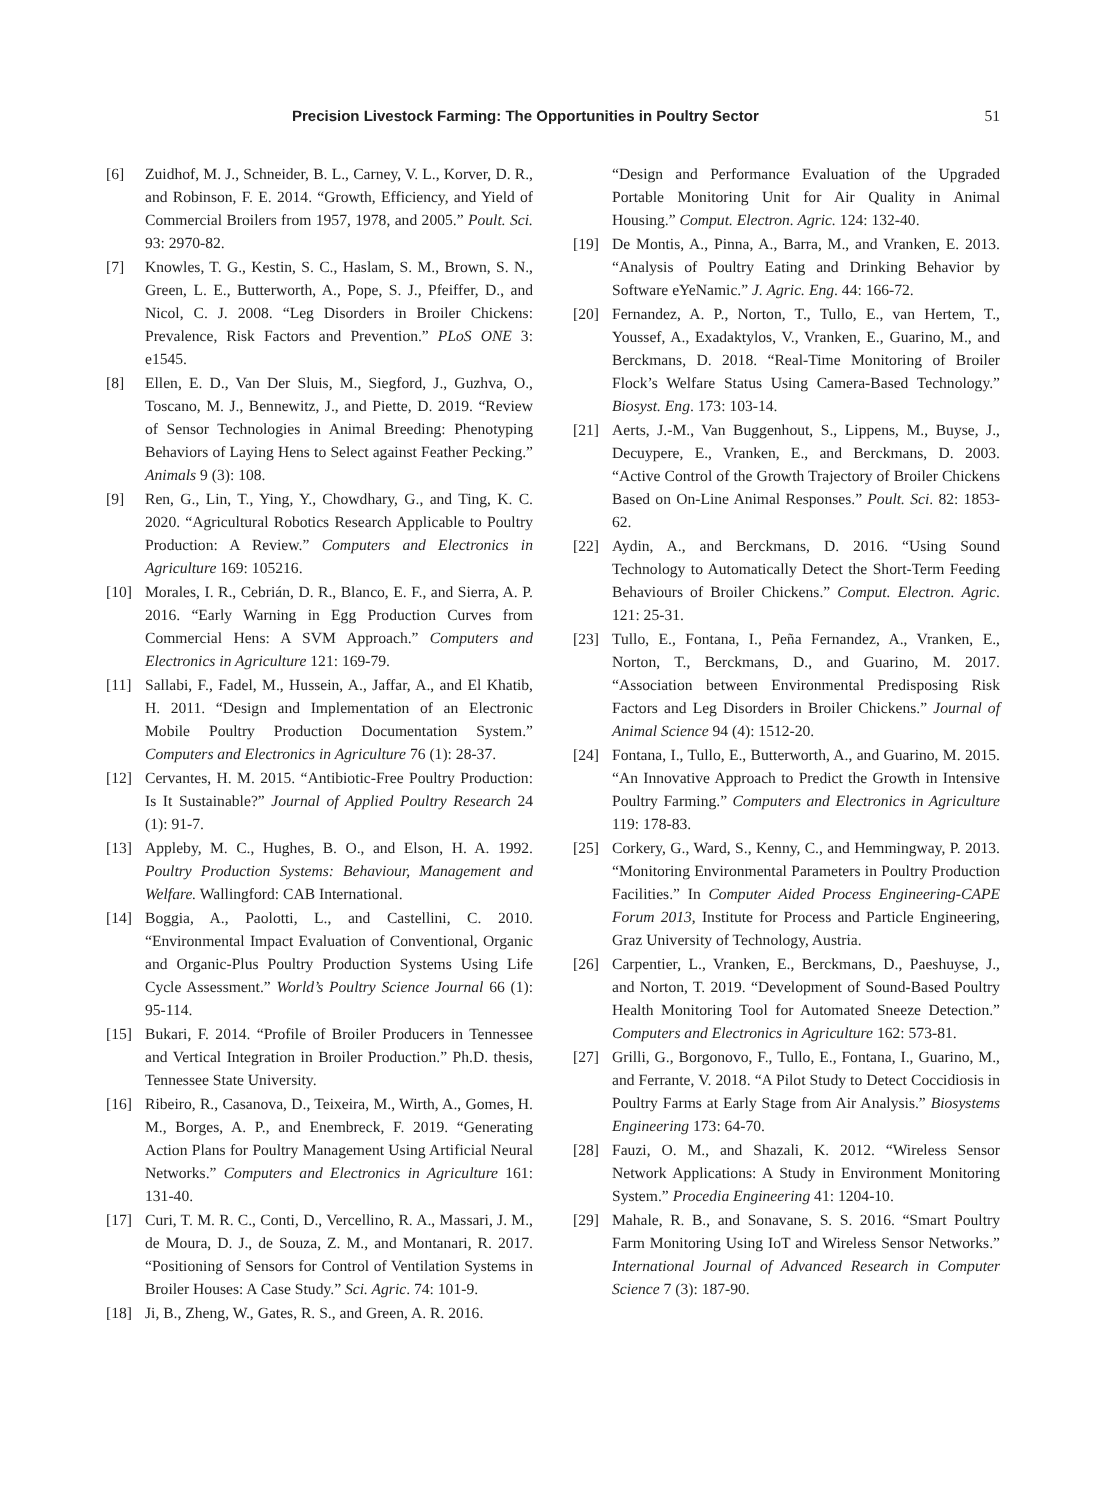Precision Livestock Farming: The Opportunities in Poultry Sector 51
[6] Zuidhof, M. J., Schneider, B. L., Carney, V. L., Korver, D. R., and Robinson, F. E. 2014. “Growth, Efficiency, and Yield of Commercial Broilers from 1957, 1978, and 2005.” Poult. Sci. 93: 2970-82.
[7] Knowles, T. G., Kestin, S. C., Haslam, S. M., Brown, S. N., Green, L. E., Butterworth, A., Pope, S. J., Pfeiffer, D., and Nicol, C. J. 2008. “Leg Disorders in Broiler Chickens: Prevalence, Risk Factors and Prevention.” PLoS ONE 3: e1545.
[8] Ellen, E. D., Van Der Sluis, M., Siegford, J., Guzhva, O., Toscano, M. J., Bennewitz, J., and Piette, D. 2019. “Review of Sensor Technologies in Animal Breeding: Phenotyping Behaviors of Laying Hens to Select against Feather Pecking.” Animals 9 (3): 108.
[9] Ren, G., Lin, T., Ying, Y., Chowdhary, G., and Ting, K. C. 2020. “Agricultural Robotics Research Applicable to Poultry Production: A Review.” Computers and Electronics in Agriculture 169: 105216.
[10] Morales, I. R., Cebrián, D. R., Blanco, E. F., and Sierra, A. P. 2016. “Early Warning in Egg Production Curves from Commercial Hens: A SVM Approach.” Computers and Electronics in Agriculture 121: 169-79.
[11] Sallabi, F., Fadel, M., Hussein, A., Jaffar, A., and El Khatib, H. 2011. “Design and Implementation of an Electronic Mobile Poultry Production Documentation System.” Computers and Electronics in Agriculture 76 (1): 28-37.
[12] Cervantes, H. M. 2015. “Antibiotic-Free Poultry Production: Is It Sustainable?” Journal of Applied Poultry Research 24 (1): 91-7.
[13] Appleby, M. C., Hughes, B. O., and Elson, H. A. 1992. Poultry Production Systems: Behaviour, Management and Welfare. Wallingford: CAB International.
[14] Boggia, A., Paolotti, L., and Castellini, C. 2010. “Environmental Impact Evaluation of Conventional, Organic and Organic-Plus Poultry Production Systems Using Life Cycle Assessment.” World’s Poultry Science Journal 66 (1): 95-114.
[15] Bukari, F. 2014. “Profile of Broiler Producers in Tennessee and Vertical Integration in Broiler Production.” Ph.D. thesis, Tennessee State University.
[16] Ribeiro, R., Casanova, D., Teixeira, M., Wirth, A., Gomes, H. M., Borges, A. P., and Enembreck, F. 2019. “Generating Action Plans for Poultry Management Using Artificial Neural Networks.” Computers and Electronics in Agriculture 161: 131-40.
[17] Curi, T. M. R. C., Conti, D., Vercellino, R. A., Massari, J. M., de Moura, D. J., de Souza, Z. M., and Montanari, R. 2017. “Positioning of Sensors for Control of Ventilation Systems in Broiler Houses: A Case Study.” Sci. Agric. 74: 101-9.
[18] Ji, B., Zheng, W., Gates, R. S., and Green, A. R. 2016.
“Design and Performance Evaluation of the Upgraded Portable Monitoring Unit for Air Quality in Animal Housing.” Comput. Electron. Agric. 124: 132-40.
[19] De Montis, A., Pinna, A., Barra, M., and Vranken, E. 2013. “Analysis of Poultry Eating and Drinking Behavior by Software eYeNamic.” J. Agric. Eng. 44: 166-72.
[20] Fernandez, A. P., Norton, T., Tullo, E., van Hertem, T., Youssef, A., Exadaktylos, V., Vranken, E., Guarino, M., and Berckmans, D. 2018. “Real-Time Monitoring of Broiler Flock’s Welfare Status Using Camera-Based Technology.” Biosyst. Eng. 173: 103-14.
[21] Aerts, J.-M., Van Buggenhout, S., Lippens, M., Buyse, J., Decuypere, E., Vranken, E., and Berckmans, D. 2003. “Active Control of the Growth Trajectory of Broiler Chickens Based on On-Line Animal Responses.” Poult. Sci. 82: 1853-62.
[22] Aydin, A., and Berckmans, D. 2016. “Using Sound Technology to Automatically Detect the Short-Term Feeding Behaviours of Broiler Chickens.” Comput. Electron. Agric. 121: 25-31.
[23] Tullo, E., Fontana, I., Peña Fernandez, A., Vranken, E., Norton, T., Berckmans, D., and Guarino, M. 2017. “Association between Environmental Predisposing Risk Factors and Leg Disorders in Broiler Chickens.” Journal of Animal Science 94 (4): 1512-20.
[24] Fontana, I., Tullo, E., Butterworth, A., and Guarino, M. 2015. “An Innovative Approach to Predict the Growth in Intensive Poultry Farming.” Computers and Electronics in Agriculture 119: 178-83.
[25] Corkery, G., Ward, S., Kenny, C., and Hemmingway, P. 2013. “Monitoring Environmental Parameters in Poultry Production Facilities.” In Computer Aided Process Engineering-CAPE Forum 2013, Institute for Process and Particle Engineering, Graz University of Technology, Austria.
[26] Carpentier, L., Vranken, E., Berckmans, D., Paeshuyse, J., and Norton, T. 2019. “Development of Sound-Based Poultry Health Monitoring Tool for Automated Sneeze Detection.” Computers and Electronics in Agriculture 162: 573-81.
[27] Grilli, G., Borgonovo, F., Tullo, E., Fontana, I., Guarino, M., and Ferrante, V. 2018. “A Pilot Study to Detect Coccidiosis in Poultry Farms at Early Stage from Air Analysis.” Biosystems Engineering 173: 64-70.
[28] Fauzi, O. M., and Shazali, K. 2012. “Wireless Sensor Network Applications: A Study in Environment Monitoring System.” Procedia Engineering 41: 1204-10.
[29] Mahale, R. B., and Sonavane, S. S. 2016. “Smart Poultry Farm Monitoring Using IoT and Wireless Sensor Networks.” International Journal of Advanced Research in Computer Science 7 (3): 187-90.